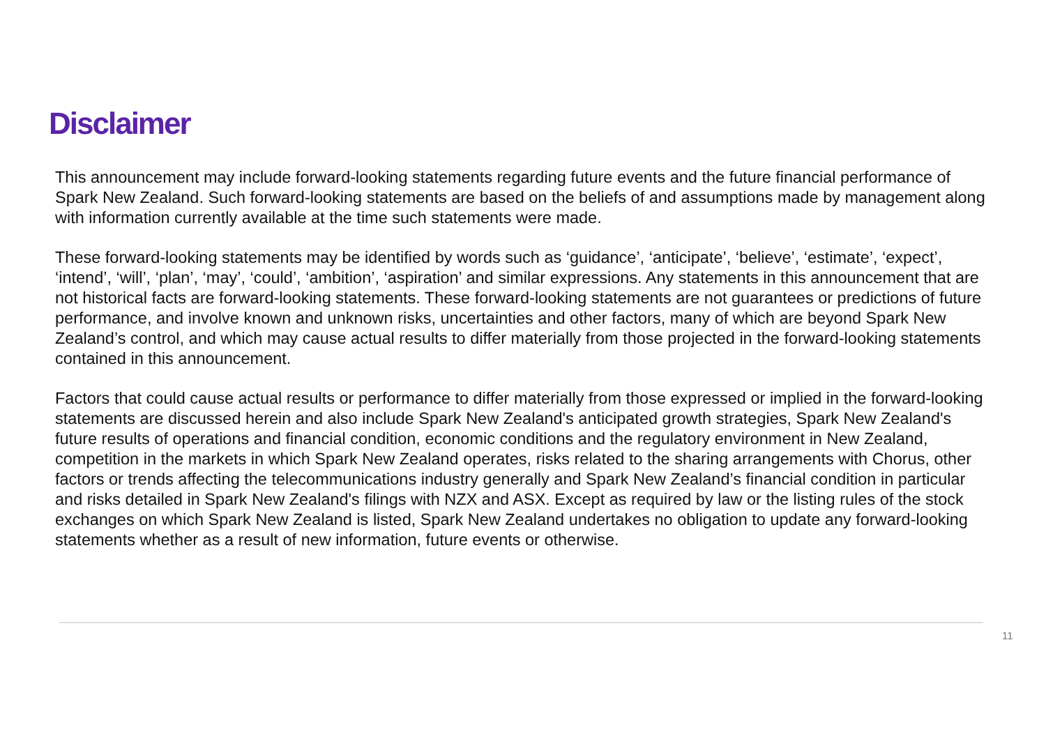Disclaimer
This announcement may include forward-looking statements regarding future events and the future financial performance of Spark New Zealand. Such forward-looking statements are based on the beliefs of and assumptions made by management along with information currently available at the time such statements were made.
These forward-looking statements may be identified by words such as ‘guidance’, ‘anticipate’, ‘believe’, ‘estimate’, ‘expect’, ‘intend’, ‘will’, ‘plan’, ‘may’, ‘could’, ‘ambition’, ‘aspiration’ and similar expressions. Any statements in this announcement that are not historical facts are forward-looking statements. These forward-looking statements are not guarantees or predictions of future performance, and involve known and unknown risks, uncertainties and other factors, many of which are beyond Spark New Zealand’s control, and which may cause actual results to differ materially from those projected in the forward-looking statements contained in this announcement.
Factors that could cause actual results or performance to differ materially from those expressed or implied in the forward-looking statements are discussed herein and also include Spark New Zealand's anticipated growth strategies, Spark New Zealand's future results of operations and financial condition, economic conditions and the regulatory environment in New Zealand, competition in the markets in which Spark New Zealand operates, risks related to the sharing arrangements with Chorus, other factors or trends affecting the telecommunications industry generally and Spark New Zealand’s financial condition in particular and risks detailed in Spark New Zealand's filings with NZX and ASX. Except as required by law or the listing rules of the stock exchanges on which Spark New Zealand is listed, Spark New Zealand undertakes no obligation to update any forward-looking statements whether as a result of new information, future events or otherwise.
11